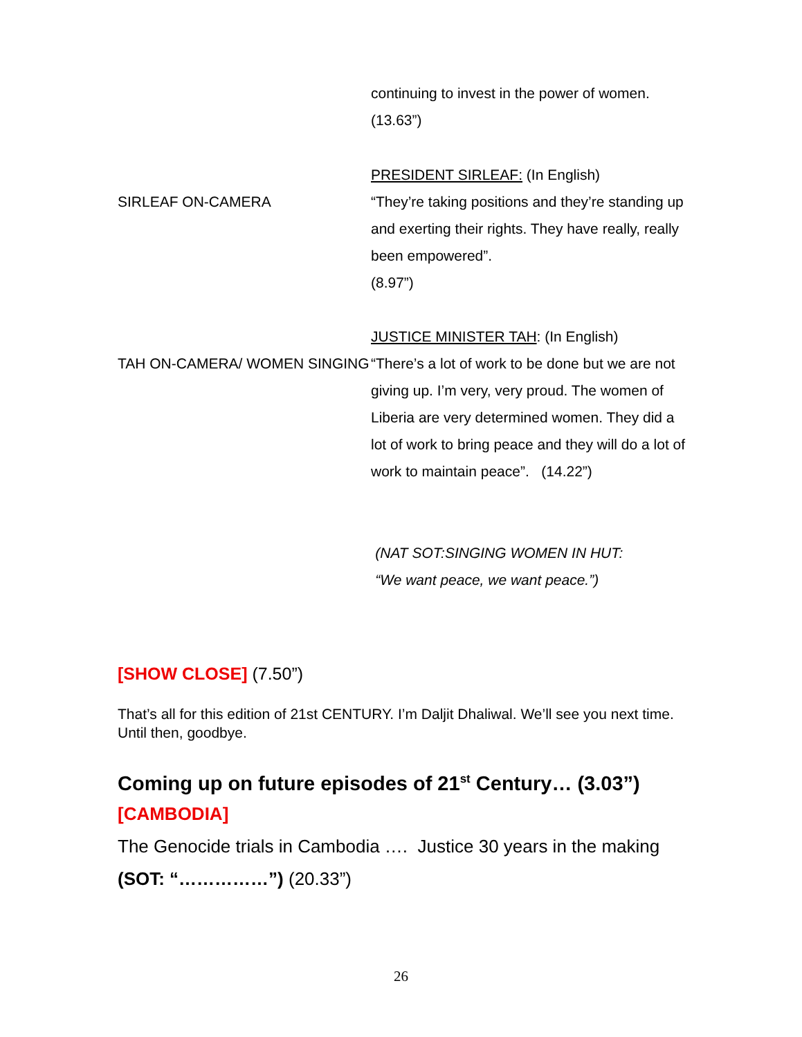continuing to invest in the power of women.
(13.63”)
SIRLEAF ON-CAMERA
PRESIDENT SIRLEAF: (In English)
“They’re taking positions and they’re standing up and exerting their rights. They have really, really been empowered”.
(8.97”)
TAH ON-CAMERA/ WOMEN SINGING
JUSTICE MINISTER TAH: (In English)
“There’s a lot of work to be done but we are not giving up. I’m very, very proud. The women of Liberia are very determined women. They did a lot of work to bring peace and they will do a lot of work to maintain peace”. (14.22”)
(NAT SOT:SINGING WOMEN IN HUT:
“We want peace, we want peace.”)
[SHOW CLOSE] (7.50”)
That’s all for this edition of 21st CENTURY. I’m Daljit Dhaliwal. We’ll see you next time. Until then, goodbye.
Coming up on future episodes of 21<sup>st</sup> Century… (3.03”)
[CAMBODIA]
The Genocide trials in Cambodia …. Justice 30 years in the making
(SOT: “……………”) (20.33”)
26